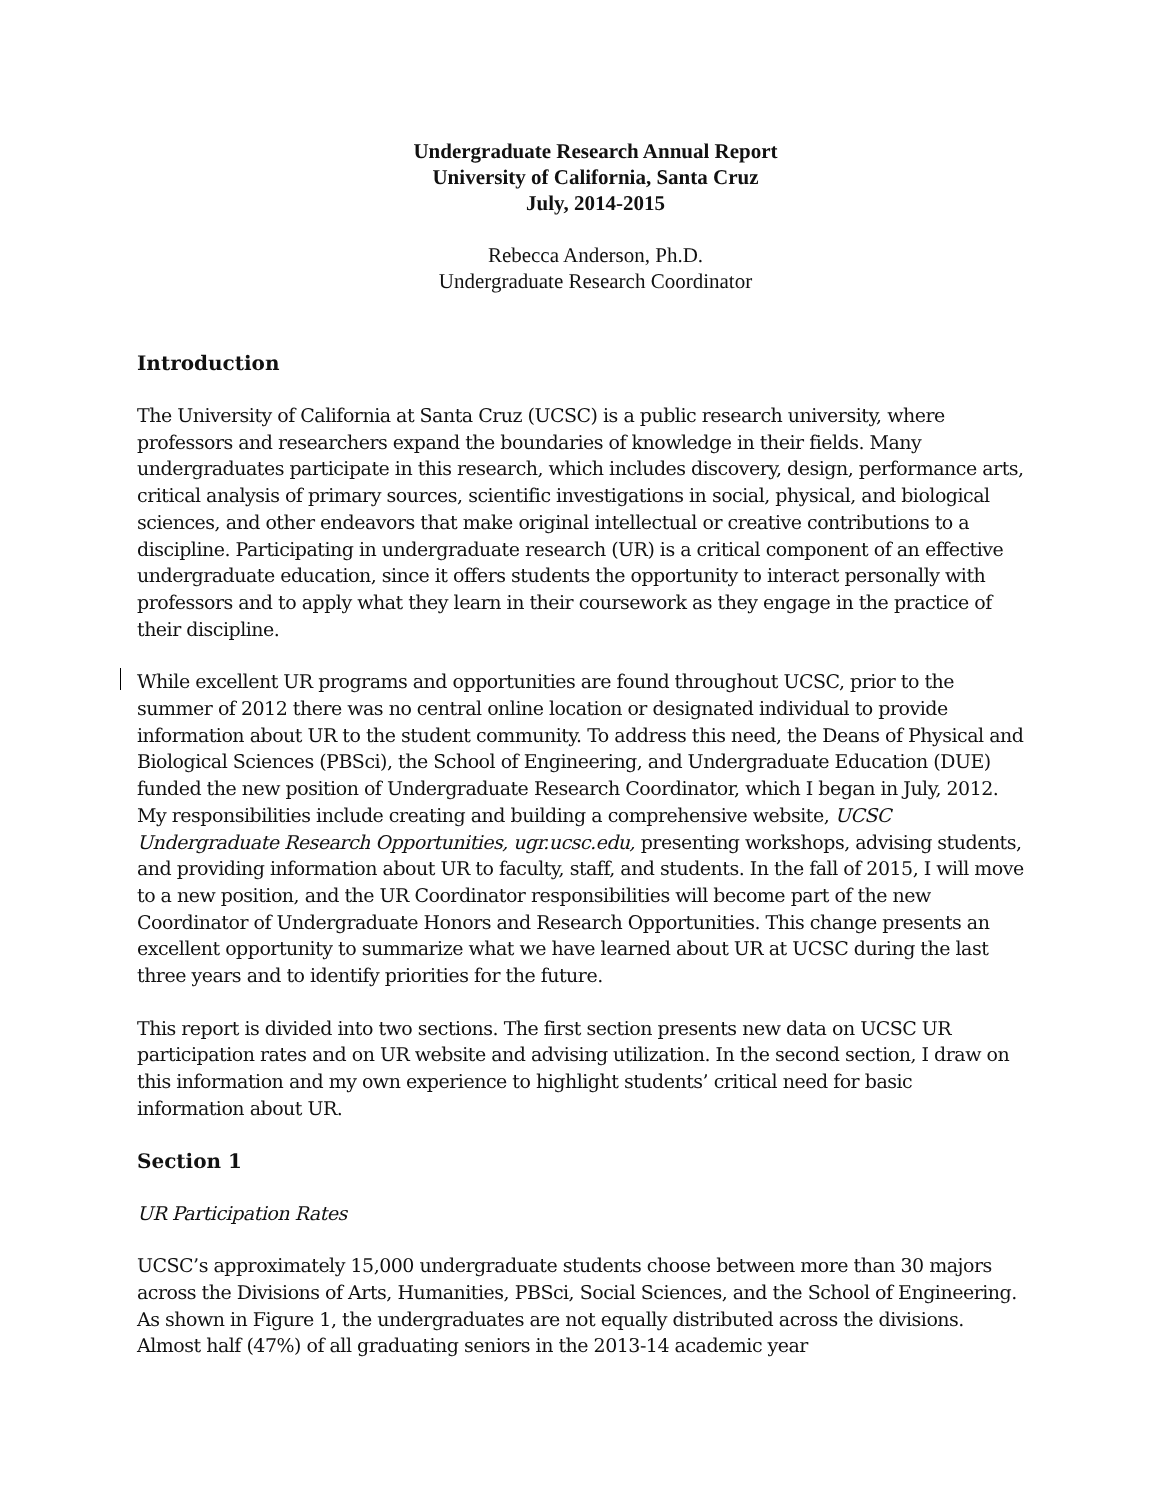Undergraduate Research Annual Report
University of California, Santa Cruz
July, 2014-2015
Rebecca Anderson, Ph.D.
Undergraduate Research Coordinator
Introduction
The University of California at Santa Cruz (UCSC) is a public research university, where professors and researchers expand the boundaries of knowledge in their fields. Many undergraduates participate in this research, which includes discovery, design, performance arts, critical analysis of primary sources, scientific investigations in social, physical, and biological sciences, and other endeavors that make original intellectual or creative contributions to a discipline. Participating in undergraduate research (UR) is a critical component of an effective undergraduate education, since it offers students the opportunity to interact personally with professors and to apply what they learn in their coursework as they engage in the practice of their discipline.
While excellent UR programs and opportunities are found throughout UCSC, prior to the summer of 2012 there was no central online location or designated individual to provide information about UR to the student community. To address this need, the Deans of Physical and Biological Sciences (PBSci), the School of Engineering, and Undergraduate Education (DUE) funded the new position of Undergraduate Research Coordinator, which I began in July, 2012. My responsibilities include creating and building a comprehensive website, UCSC Undergraduate Research Opportunities, ugr.ucsc.edu, presenting workshops, advising students, and providing information about UR to faculty, staff, and students. In the fall of 2015, I will move to a new position, and the UR Coordinator responsibilities will become part of the new Coordinator of Undergraduate Honors and Research Opportunities. This change presents an excellent opportunity to summarize what we have learned about UR at UCSC during the last three years and to identify priorities for the future.
This report is divided into two sections. The first section presents new data on UCSC UR participation rates and on UR website and advising utilization. In the second section, I draw on this information and my own experience to highlight students’ critical need for basic information about UR.
Section 1
UR Participation Rates
UCSC’s approximately 15,000 undergraduate students choose between more than 30 majors across the Divisions of Arts, Humanities, PBSci, Social Sciences, and the School of Engineering. As shown in Figure 1, the undergraduates are not equally distributed across the divisions. Almost half (47%) of all graduating seniors in the 2013-14 academic year